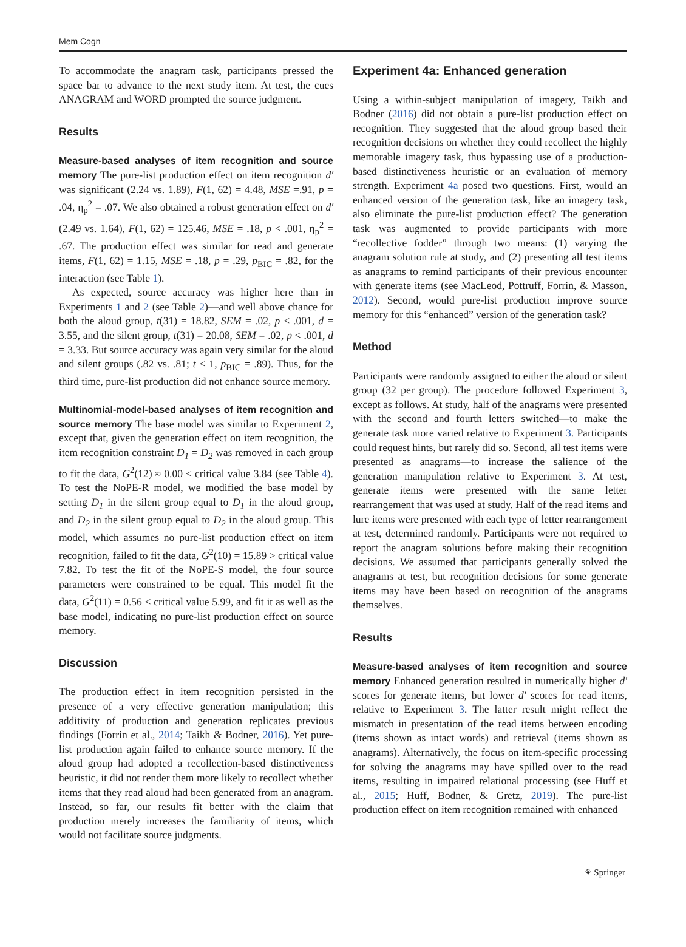Mem Cogn
To accommodate the anagram task, participants pressed the space bar to advance to the next study item. At test, the cues ANAGRAM and WORD prompted the source judgment.
Results
Measure-based analyses of item recognition and source memory The pure-list production effect on item recognition d′ was significant (2.24 vs. 1.89), F(1, 62) = 4.48, MSE =.91, p = .04, η<sub>p</sub><sup>2</sup> = .07. We also obtained a robust generation effect on d′ (2.49 vs. 1.64), F(1, 62) = 125.46, MSE = .18, p < .001, η<sub>p</sub><sup>2</sup> = .67. The production effect was similar for read and generate items, F(1, 62) = 1.15, MSE = .18, p = .29, p<sub>BIC</sub> = .82, for the interaction (see Table 1).
As expected, source accuracy was higher here than in Experiments 1 and 2 (see Table 2)—and well above chance for both the aloud group, t(31) = 18.82, SEM = .02, p < .001, d = 3.55, and the silent group, t(31) = 20.08, SEM = .02, p < .001, d = 3.33. But source accuracy was again very similar for the aloud and silent groups (.82 vs. .81; t < 1, p<sub>BIC</sub> = .89). Thus, for the third time, pure-list production did not enhance source memory.
Multinomial-model-based analyses of item recognition and source memory The base model was similar to Experiment 2, except that, given the generation effect on item recognition, the item recognition constraint D<sub>1</sub> = D<sub>2</sub> was removed in each group to fit the data, G<sup>2</sup>(12) ≈ 0.00 < critical value 3.84 (see Table 4). To test the NoPE-R model, we modified the base model by setting D<sub>1</sub> in the silent group equal to D<sub>1</sub> in the aloud group, and D<sub>2</sub> in the silent group equal to D<sub>2</sub> in the aloud group. This model, which assumes no pure-list production effect on item recognition, failed to fit the data, G<sup>2</sup>(10) = 15.89 > critical value 7.82. To test the fit of the NoPE-S model, the four source parameters were constrained to be equal. This model fit the data, G<sup>2</sup>(11) = 0.56 < critical value 5.99, and fit it as well as the base model, indicating no pure-list production effect on source memory.
Discussion
The production effect in item recognition persisted in the presence of a very effective generation manipulation; this additivity of production and generation replicates previous findings (Forrin et al., 2014; Taikh & Bodner, 2016). Yet pure-list production again failed to enhance source memory. If the aloud group had adopted a recollection-based distinctiveness heuristic, it did not render them more likely to recollect whether items that they read aloud had been generated from an anagram. Instead, so far, our results fit better with the claim that production merely increases the familiarity of items, which would not facilitate source judgments.
Experiment 4a: Enhanced generation
Using a within-subject manipulation of imagery, Taikh and Bodner (2016) did not obtain a pure-list production effect on recognition. They suggested that the aloud group based their recognition decisions on whether they could recollect the highly memorable imagery task, thus bypassing use of a production-based distinctiveness heuristic or an evaluation of memory strength. Experiment 4a posed two questions. First, would an enhanced version of the generation task, like an imagery task, also eliminate the pure-list production effect? The generation task was augmented to provide participants with more “recollective fodder” through two means: (1) varying the anagram solution rule at study, and (2) presenting all test items as anagrams to remind participants of their previous encounter with generate items (see MacLeod, Pottruff, Forrin, & Masson, 2012). Second, would pure-list production improve source memory for this “enhanced” version of the generation task?
Method
Participants were randomly assigned to either the aloud or silent group (32 per group). The procedure followed Experiment 3, except as follows. At study, half of the anagrams were presented with the second and fourth letters switched—to make the generate task more varied relative to Experiment 3. Participants could request hints, but rarely did so. Second, all test items were presented as anagrams—to increase the salience of the generation manipulation relative to Experiment 3. At test, generate items were presented with the same letter rearrangement that was used at study. Half of the read items and lure items were presented with each type of letter rearrangement at test, determined randomly. Participants were not required to report the anagram solutions before making their recognition decisions. We assumed that participants generally solved the anagrams at test, but recognition decisions for some generate items may have been based on recognition of the anagrams themselves.
Results
Measure-based analyses of item recognition and source memory Enhanced generation resulted in numerically higher d′ scores for generate items, but lower d′ scores for read items, relative to Experiment 3. The latter result might reflect the mismatch in presentation of the read items between encoding (items shown as intact words) and retrieval (items shown as anagrams). Alternatively, the focus on item-specific processing for solving the anagrams may have spilled over to the read items, resulting in impaired relational processing (see Huff et al., 2015; Huff, Bodner, & Gretz, 2019). The pure-list production effect on item recognition remained with enhanced
⚘ Springer